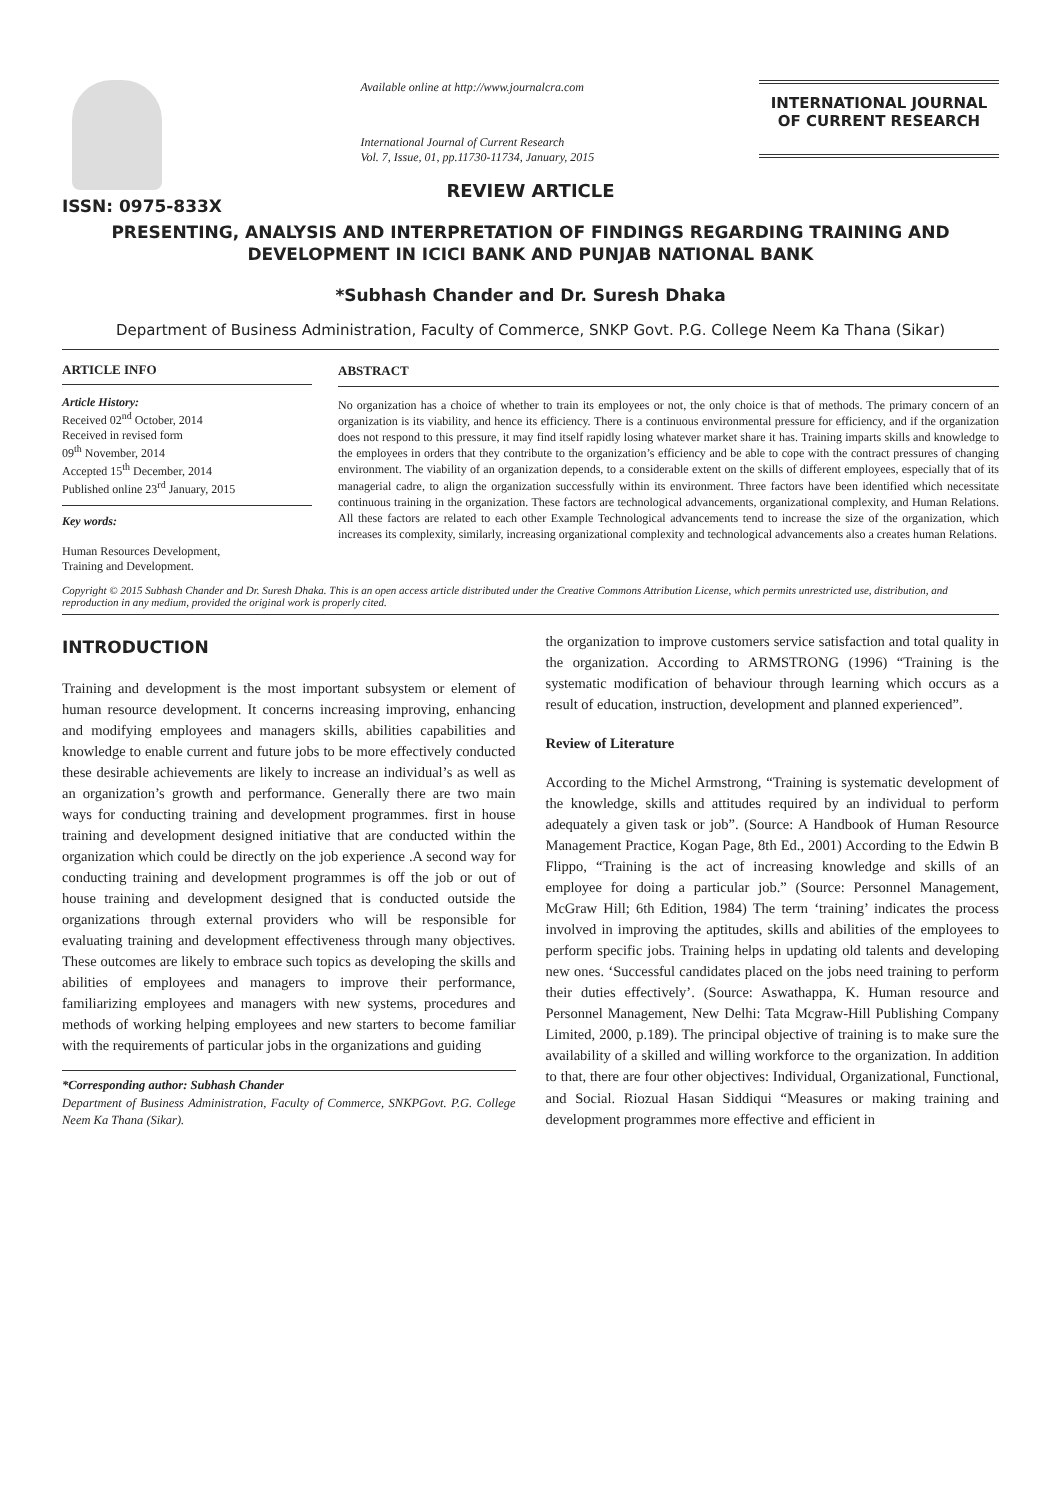ISSN: 0975-833X
Available online at http://www.journalcra.com
International Journal of Current Research
Vol. 7, Issue, 01, pp.11730-11734, January, 2015
INTERNATIONAL JOURNAL
OF CURRENT RESEARCH
REVIEW ARTICLE
PRESENTING, ANALYSIS AND INTERPRETATION OF FINDINGS REGARDING TRAINING AND DEVELOPMENT IN ICICI BANK AND PUNJAB NATIONAL BANK
*Subhash Chander and Dr. Suresh Dhaka
Department of Business Administration, Faculty of Commerce, SNKP Govt. P.G. College Neem Ka Thana (Sikar)
ARTICLE INFO
Article History:
Received 02<sup>nd</sup> October, 2014
Received in revised form
09<sup>th</sup> November, 2014
Accepted 15<sup>th</sup> December, 2014
Published online 23<sup>rd</sup> January, 2015
Key words:
Human Resources Development,
Training and Development.
ABSTRACT
No organization has a choice of whether to train its employees or not, the only choice is that of methods. The primary concern of an organization is its viability, and hence its efficiency. There is a continuous environmental pressure for efficiency, and if the organization does not respond to this pressure, it may find itself rapidly losing whatever market share it has. Training imparts skills and knowledge to the employees in orders that they contribute to the organization’s efficiency and be able to cope with the contract pressures of changing environment. The viability of an organization depends, to a considerable extent on the skills of different employees, especially that of its managerial cadre, to align the organization successfully within its environment. Three factors have been identified which necessitate continuous training in the organization. These factors are technological advancements, organizational complexity, and Human Relations. All these factors are related to each other Example Technological advancements tend to increase the size of the organization, which increases its complexity, similarly, increasing organizational complexity and technological advancements also a creates human Relations.
Copyright © 2015 Subhash Chander and Dr. Suresh Dhaka. This is an open access article distributed under the Creative Commons Attribution License, which permits unrestricted use, distribution, and reproduction in any medium, provided the original work is properly cited.
INTRODUCTION
Training and development is the most important subsystem or element of human resource development. It concerns increasing improving, enhancing and modifying employees and managers skills, abilities capabilities and knowledge to enable current and future jobs to be more effectively conducted these desirable achievements are likely to increase an individual’s as well as an organization’s growth and performance. Generally there are two main ways for conducting training and development programmes. first in house training and development designed initiative that are conducted within the organization which could be directly on the job experience .A second way for conducting training and development programmes is off the job or out of house training and development designed that is conducted outside the organizations through external providers who will be responsible for evaluating training and development effectiveness through many objectives. These outcomes are likely to embrace such topics as developing the skills and abilities of employees and managers to improve their performance, familiarizing employees and managers with new systems, procedures and methods of working helping employees and new starters to become familiar with the requirements of particular jobs in the organizations and guiding
*Corresponding author: Subhash Chander
Department of Business Administration, Faculty of Commerce, SNKPGovt. P.G. College Neem Ka Thana (Sikar).
the organization to improve customers service satisfaction and total quality in the organization. According to ARMSTRONG (1996) “Training is the systematic modification of behaviour through learning which occurs as a result of education, instruction, development and planned experienced”.
Review of Literature
According to the Michel Armstrong, “Training is systematic development of the knowledge, skills and attitudes required by an individual to perform adequately a given task or job”. (Source: A Handbook of Human Resource Management Practice, Kogan Page, 8th Ed., 2001) According to the Edwin B Flippo, “Training is the act of increasing knowledge and skills of an employee for doing a particular job.” (Source: Personnel Management, McGraw Hill; 6th Edition, 1984) The term ‘training’ indicates the process involved in improving the aptitudes, skills and abilities of the employees to perform specific jobs. Training helps in updating old talents and developing new ones. ‘Successful candidates placed on the jobs need training to perform their duties effectively’. (Source: Aswathappa, K. Human resource and Personnel Management, New Delhi: Tata Mcgraw-Hill Publishing Company Limited, 2000, p.189). The principal objective of training is to make sure the availability of a skilled and willing workforce to the organization. In addition to that, there are four other objectives: Individual, Organizational, Functional, and Social. Riozual Hasan Siddiqui “Measures or making training and development programmes more effective and efficient in